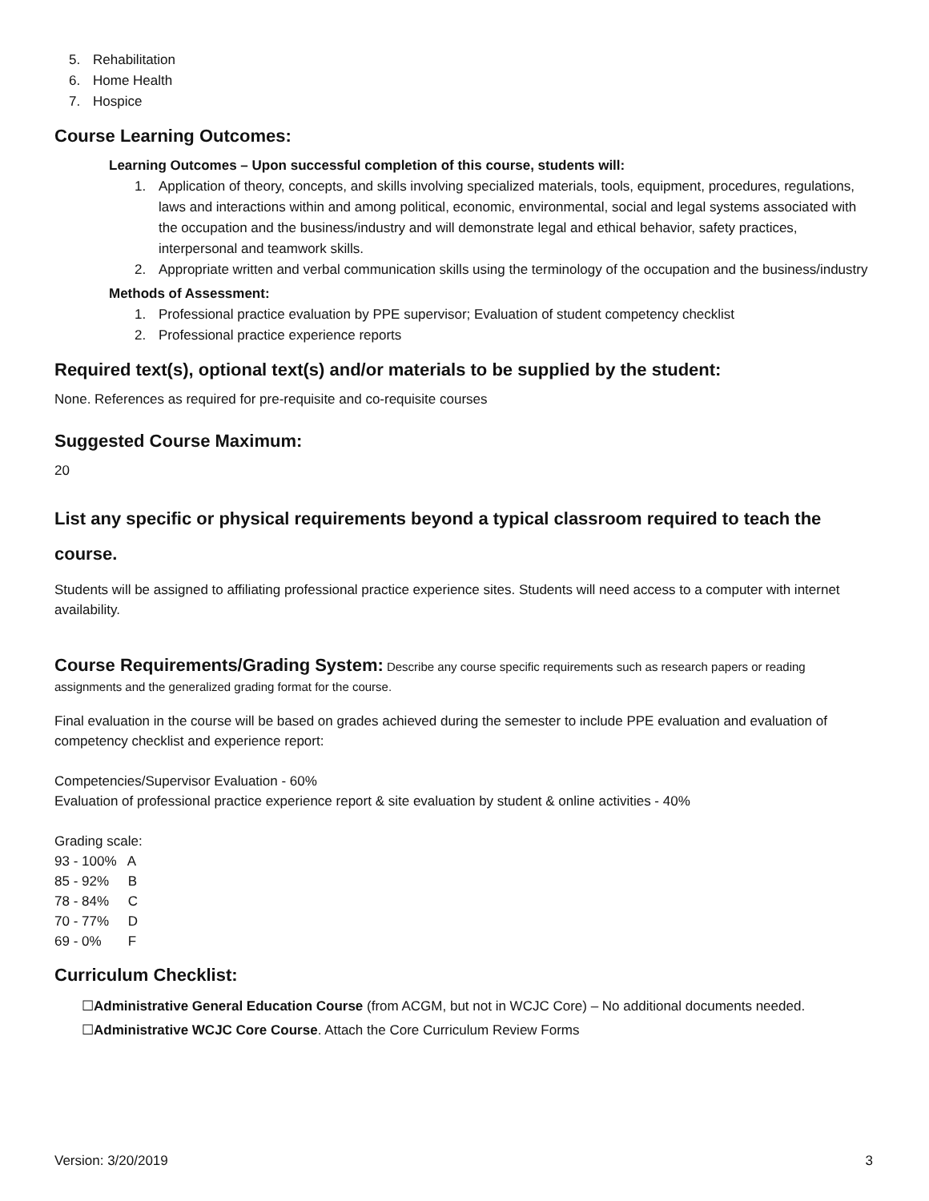5. Rehabilitation
6. Home Health
7. Hospice
Course Learning Outcomes:
Learning Outcomes – Upon successful completion of this course, students will:
1. Application of theory, concepts, and skills involving specialized materials, tools, equipment, procedures, regulations, laws and interactions within and among political, economic, environmental, social and legal systems associated with the occupation and the business/industry and will demonstrate legal and ethical behavior, safety practices, interpersonal and teamwork skills.
2. Appropriate written and verbal communication skills using the terminology of the occupation and the business/industry
Methods of Assessment:
1. Professional practice evaluation by PPE supervisor; Evaluation of student competency checklist
2. Professional practice experience reports
Required text(s), optional text(s) and/or materials to be supplied by the student:
None. References as required for pre-requisite and co-requisite courses
Suggested Course Maximum:
20
List any specific or physical requirements beyond a typical classroom required to teach the course.
Students will be assigned to affiliating professional practice experience sites. Students will need access to a computer with internet availability.
Course Requirements/Grading System: Describe any course specific requirements such as research papers or reading assignments and the generalized grading format for the course.
Final evaluation in the course will be based on grades achieved during the semester to include PPE evaluation and evaluation of competency checklist and experience report:
Competencies/Supervisor Evaluation - 60%
Evaluation of professional practice experience report & site evaluation by student & online activities - 40%
Grading scale:
93 - 100% A
85 - 92% B
78 - 84% C
70 - 77% D
69 - 0% F
Curriculum Checklist:
☐Administrative General Education Course (from ACGM, but not in WCJC Core) – No additional documents needed.
☐Administrative WCJC Core Course. Attach the Core Curriculum Review Forms
Version: 3/20/2019 3